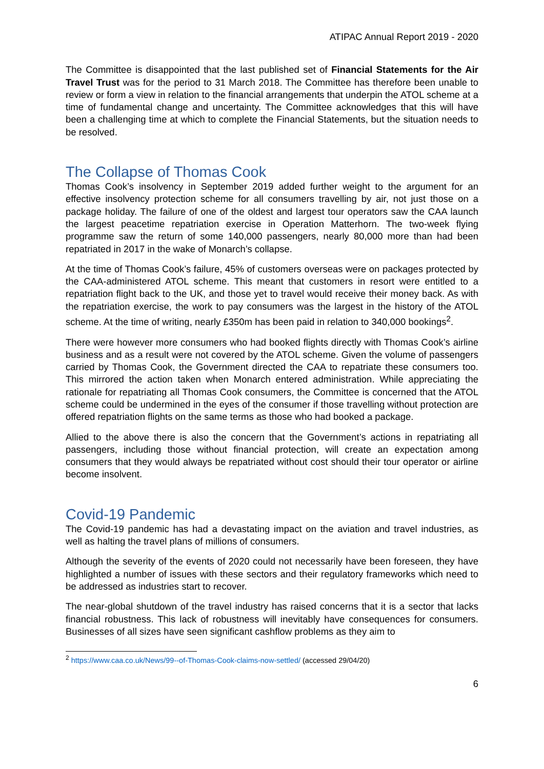ATIPAC Annual Report 2019 - 2020
The Committee is disappointed that the last published set of Financial Statements for the Air Travel Trust was for the period to 31 March 2018. The Committee has therefore been unable to review or form a view in relation to the financial arrangements that underpin the ATOL scheme at a time of fundamental change and uncertainty. The Committee acknowledges that this will have been a challenging time at which to complete the Financial Statements, but the situation needs to be resolved.
The Collapse of Thomas Cook
Thomas Cook’s insolvency in September 2019 added further weight to the argument for an effective insolvency protection scheme for all consumers travelling by air, not just those on a package holiday. The failure of one of the oldest and largest tour operators saw the CAA launch the largest peacetime repatriation exercise in Operation Matterhorn. The two-week flying programme saw the return of some 140,000 passengers, nearly 80,000 more than had been repatriated in 2017 in the wake of Monarch’s collapse.
At the time of Thomas Cook’s failure, 45% of customers overseas were on packages protected by the CAA-administered ATOL scheme. This meant that customers in resort were entitled to a repatriation flight back to the UK, and those yet to travel would receive their money back. As with the repatriation exercise, the work to pay consumers was the largest in the history of the ATOL scheme. At the time of writing, nearly £350m has been paid in relation to 340,000 bookings<sup>2</sup>.
There were however more consumers who had booked flights directly with Thomas Cook’s airline business and as a result were not covered by the ATOL scheme. Given the volume of passengers carried by Thomas Cook, the Government directed the CAA to repatriate these consumers too. This mirrored the action taken when Monarch entered administration. While appreciating the rationale for repatriating all Thomas Cook consumers, the Committee is concerned that the ATOL scheme could be undermined in the eyes of the consumer if those travelling without protection are offered repatriation flights on the same terms as those who had booked a package.
Allied to the above there is also the concern that the Government’s actions in repatriating all passengers, including those without financial protection, will create an expectation among consumers that they would always be repatriated without cost should their tour operator or airline become insolvent.
Covid-19 Pandemic
The Covid-19 pandemic has had a devastating impact on the aviation and travel industries, as well as halting the travel plans of millions of consumers.
Although the severity of the events of 2020 could not necessarily have been foreseen, they have highlighted a number of issues with these sectors and their regulatory frameworks which need to be addressed as industries start to recover.
The near-global shutdown of the travel industry has raised concerns that it is a sector that lacks financial robustness. This lack of robustness will inevitably have consequences for consumers. Businesses of all sizes have seen significant cashflow problems as they aim to
<sup>2</sup> https://www.caa.co.uk/News/99--of-Thomas-Cook-claims-now-settled/ (accessed 29/04/20)
6